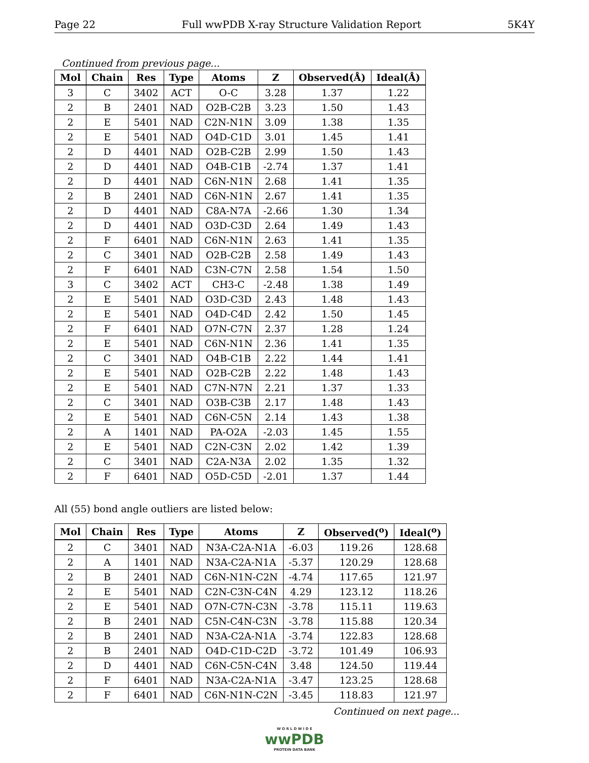Page 22 Full wwPDB X-ray Structure Validation Report 5K4Y
Continued from previous page...
| Mol | Chain | Res | Type | Atoms | Z | Observed(Å) | Ideal(Å) |
| --- | --- | --- | --- | --- | --- | --- | --- |
| 3 | C | 3402 | ACT | O-C | 3.28 | 1.37 | 1.22 |
| 2 | B | 2401 | NAD | O2B-C2B | 3.23 | 1.50 | 1.43 |
| 2 | E | 5401 | NAD | C2N-N1N | 3.09 | 1.38 | 1.35 |
| 2 | E | 5401 | NAD | O4D-C1D | 3.01 | 1.45 | 1.41 |
| 2 | D | 4401 | NAD | O2B-C2B | 2.99 | 1.50 | 1.43 |
| 2 | D | 4401 | NAD | O4B-C1B | -2.74 | 1.37 | 1.41 |
| 2 | D | 4401 | NAD | C6N-N1N | 2.68 | 1.41 | 1.35 |
| 2 | B | 2401 | NAD | C6N-N1N | 2.67 | 1.41 | 1.35 |
| 2 | D | 4401 | NAD | C8A-N7A | -2.66 | 1.30 | 1.34 |
| 2 | D | 4401 | NAD | O3D-C3D | 2.64 | 1.49 | 1.43 |
| 2 | F | 6401 | NAD | C6N-N1N | 2.63 | 1.41 | 1.35 |
| 2 | C | 3401 | NAD | O2B-C2B | 2.58 | 1.49 | 1.43 |
| 2 | F | 6401 | NAD | C3N-C7N | 2.58 | 1.54 | 1.50 |
| 3 | C | 3402 | ACT | CH3-C | -2.48 | 1.38 | 1.49 |
| 2 | E | 5401 | NAD | O3D-C3D | 2.43 | 1.48 | 1.43 |
| 2 | E | 5401 | NAD | O4D-C4D | 2.42 | 1.50 | 1.45 |
| 2 | F | 6401 | NAD | O7N-C7N | 2.37 | 1.28 | 1.24 |
| 2 | E | 5401 | NAD | C6N-N1N | 2.36 | 1.41 | 1.35 |
| 2 | C | 3401 | NAD | O4B-C1B | 2.22 | 1.44 | 1.41 |
| 2 | E | 5401 | NAD | O2B-C2B | 2.22 | 1.48 | 1.43 |
| 2 | E | 5401 | NAD | C7N-N7N | 2.21 | 1.37 | 1.33 |
| 2 | C | 3401 | NAD | O3B-C3B | 2.17 | 1.48 | 1.43 |
| 2 | E | 5401 | NAD | C6N-C5N | 2.14 | 1.43 | 1.38 |
| 2 | A | 1401 | NAD | PA-O2A | -2.03 | 1.45 | 1.55 |
| 2 | E | 5401 | NAD | C2N-C3N | 2.02 | 1.42 | 1.39 |
| 2 | C | 3401 | NAD | C2A-N3A | 2.02 | 1.35 | 1.32 |
| 2 | F | 6401 | NAD | O5D-C5D | -2.01 | 1.37 | 1.44 |
All (55) bond angle outliers are listed below:
| Mol | Chain | Res | Type | Atoms | Z | Observed(<sup>o</sup>) | Ideal(<sup>o</sup>) |
| --- | --- | --- | --- | --- | --- | --- | --- |
| 2 | C | 3401 | NAD | N3A-C2A-N1A | -6.03 | 119.26 | 128.68 |
| 2 | A | 1401 | NAD | N3A-C2A-N1A | -5.37 | 120.29 | 128.68 |
| 2 | B | 2401 | NAD | C6N-N1N-C2N | -4.74 | 117.65 | 121.97 |
| 2 | E | 5401 | NAD | C2N-C3N-C4N | 4.29 | 123.12 | 118.26 |
| 2 | E | 5401 | NAD | O7N-C7N-C3N | -3.78 | 115.11 | 119.63 |
| 2 | B | 2401 | NAD | C5N-C4N-C3N | -3.78 | 115.88 | 120.34 |
| 2 | B | 2401 | NAD | N3A-C2A-N1A | -3.74 | 122.83 | 128.68 |
| 2 | B | 2401 | NAD | O4D-C1D-C2D | -3.72 | 101.49 | 106.93 |
| 2 | D | 4401 | NAD | C6N-C5N-C4N | 3.48 | 124.50 | 119.44 |
| 2 | F | 6401 | NAD | N3A-C2A-N1A | -3.47 | 123.25 | 128.68 |
| 2 | F | 6401 | NAD | C6N-N1N-C2N | -3.45 | 118.83 | 121.97 |
Continued on next page...
W O R L D W I D E
wwPDB
PROTEIN DATA BANK